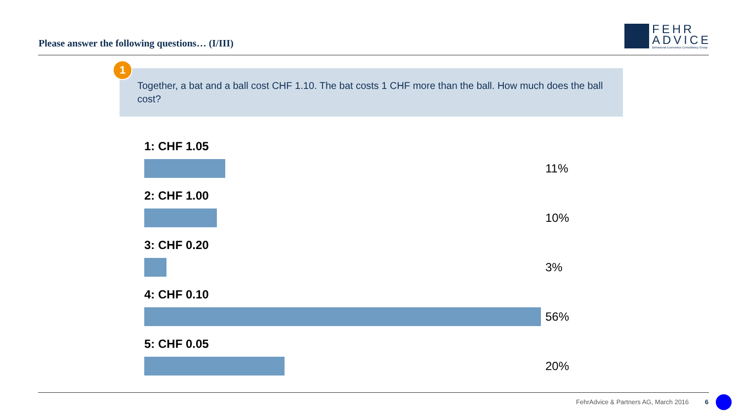Please answer the following questions… (I/III)
FEHR
ADVICE
Behavioral Economics Consultancy Group
Together, a bat and a ball cost CHF 1.10. The bat costs 1 CHF more than the ball. How much does the ball cost?
1
1: CHF 1.05
11%
2: CHF 1.00
10%
3: CHF 0.20
3%
4: CHF 0.10
56%
5: CHF 0.05
20%
FehrAdvice & Partners AG, March 2016
6